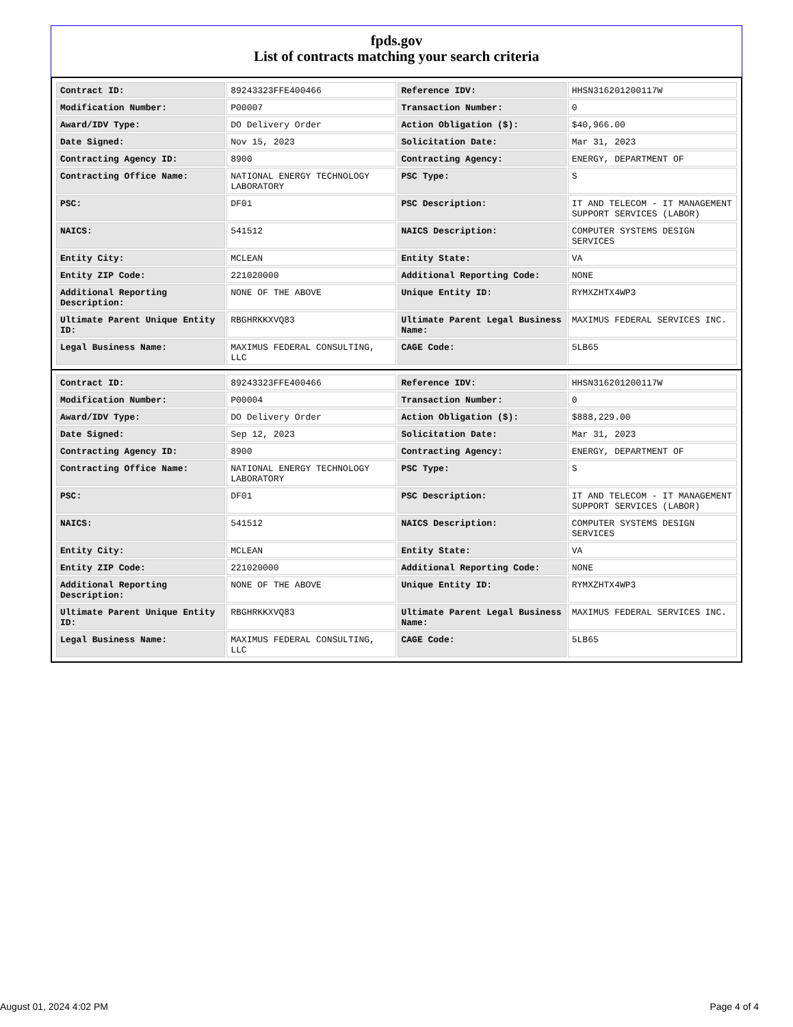fpds.gov
List of contracts matching your search criteria
| Contract ID: | 89243323FFE400466 | Reference IDV: | HHSN316201200117W |
| Modification Number: | P00007 | Transaction Number: | 0 |
| Award/IDV Type: | DO Delivery Order | Action Obligation ($): | $40,966.00 |
| Date Signed: | Nov 15, 2023 | Solicitation Date: | Mar 31, 2023 |
| Contracting Agency ID: | 8900 | Contracting Agency: | ENERGY, DEPARTMENT OF |
| Contracting Office Name: | NATIONAL ENERGY TECHNOLOGY LABORATORY | PSC Type: | S |
| PSC: | DF01 | PSC Description: | IT AND TELECOM - IT MANAGEMENT SUPPORT SERVICES (LABOR) |
| NAICS: | 541512 | NAICS Description: | COMPUTER SYSTEMS DESIGN SERVICES |
| Entity City: | MCLEAN | Entity State: | VA |
| Entity ZIP Code: | 221020000 | Additional Reporting Code: | NONE |
| Additional Reporting Description: | NONE OF THE ABOVE | Unique Entity ID: | RYMXZHTX4WP3 |
| Ultimate Parent Unique Entity ID: | RBGHRKKXVQ83 | Ultimate Parent Legal Business Name: | MAXIMUS FEDERAL SERVICES INC. |
| Legal Business Name: | MAXIMUS FEDERAL CONSULTING, LLC | CAGE Code: | 5LB65 |
| Contract ID: | 89243323FFE400466 | Reference IDV: | HHSN316201200117W |
| Modification Number: | P00004 | Transaction Number: | 0 |
| Award/IDV Type: | DO Delivery Order | Action Obligation ($): | $888,229.00 |
| Date Signed: | Sep 12, 2023 | Solicitation Date: | Mar 31, 2023 |
| Contracting Agency ID: | 8900 | Contracting Agency: | ENERGY, DEPARTMENT OF |
| Contracting Office Name: | NATIONAL ENERGY TECHNOLOGY LABORATORY | PSC Type: | S |
| PSC: | DF01 | PSC Description: | IT AND TELECOM - IT MANAGEMENT SUPPORT SERVICES (LABOR) |
| NAICS: | 541512 | NAICS Description: | COMPUTER SYSTEMS DESIGN SERVICES |
| Entity City: | MCLEAN | Entity State: | VA |
| Entity ZIP Code: | 221020000 | Additional Reporting Code: | NONE |
| Additional Reporting Description: | NONE OF THE ABOVE | Unique Entity ID: | RYMXZHTX4WP3 |
| Ultimate Parent Unique Entity ID: | RBGHRKKXVQ83 | Ultimate Parent Legal Business Name: | MAXIMUS FEDERAL SERVICES INC. |
| Legal Business Name: | MAXIMUS FEDERAL CONSULTING, LLC | CAGE Code: | 5LB65 |
August 01, 2024 4:02 PM Page 4 of 4